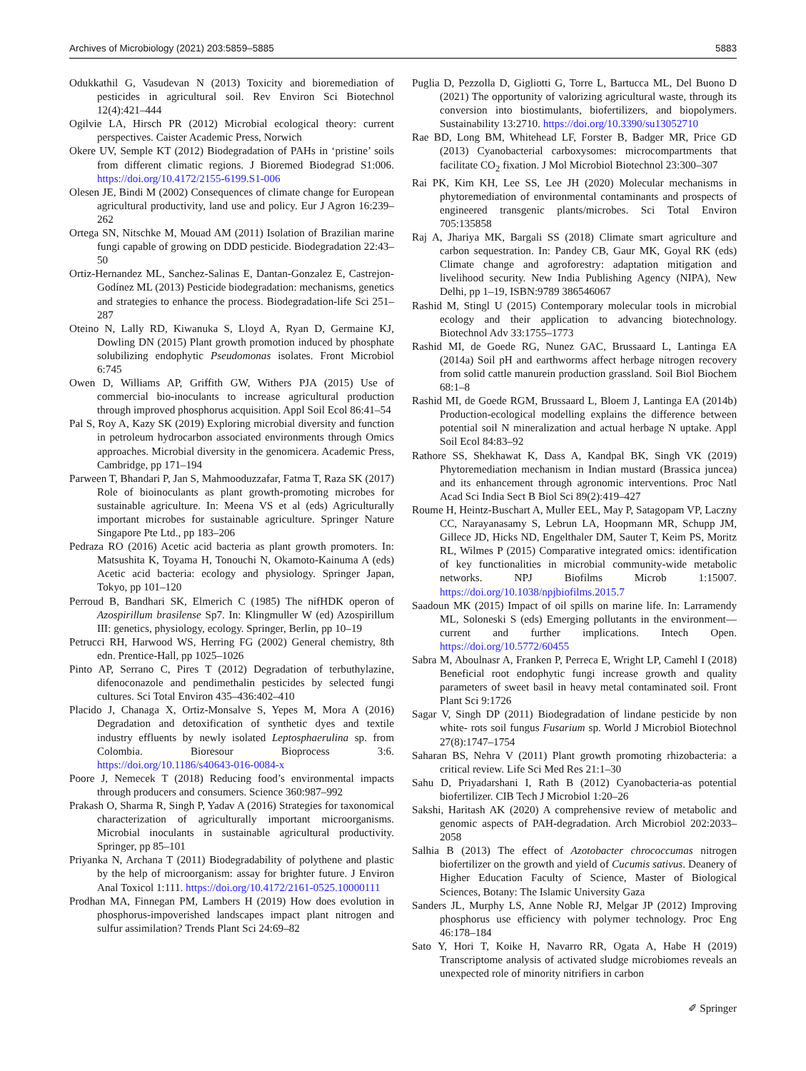Archives of Microbiology (2021) 203:5859–5885 5883
Odukkathil G, Vasudevan N (2013) Toxicity and bioremediation of pesticides in agricultural soil. Rev Environ Sci Biotechnol 12(4):421–444
Ogilvie LA, Hirsch PR (2012) Microbial ecological theory: current perspectives. Caister Academic Press, Norwich
Okere UV, Semple KT (2012) Biodegradation of PAHs in ‘pristine’ soils from different climatic regions. J Bioremed Biodegrad S1:006. https://doi.org/10.4172/2155-6199.S1-006
Olesen JE, Bindi M (2002) Consequences of climate change for European agricultural productivity, land use and policy. Eur J Agron 16:239–262
Ortega SN, Nitschke M, Mouad AM (2011) Isolation of Brazilian marine fungi capable of growing on DDD pesticide. Biodegradation 22:43–50
Ortiz-Hernandez ML, Sanchez-Salinas E, Dantan-Gonzalez E, Castrejon-Godínez ML (2013) Pesticide biodegradation: mechanisms, genetics and strategies to enhance the process. Biodegradation-life Sci 251–287
Oteino N, Lally RD, Kiwanuka S, Lloyd A, Ryan D, Germaine KJ, Dowling DN (2015) Plant growth promotion induced by phosphate solubilizing endophytic Pseudomonas isolates. Front Microbiol 6:745
Owen D, Williams AP, Griffith GW, Withers PJA (2015) Use of commercial bio-inoculants to increase agricultural production through improved phosphorus acquisition. Appl Soil Ecol 86:41–54
Pal S, Roy A, Kazy SK (2019) Exploring microbial diversity and function in petroleum hydrocarbon associated environments through Omics approaches. Microbial diversity in the genomicera. Academic Press, Cambridge, pp 171–194
Parween T, Bhandari P, Jan S, Mahmooduzzafar, Fatma T, Raza SK (2017) Role of bioinoculants as plant growth-promoting microbes for sustainable agriculture. In: Meena VS et al (eds) Agriculturally important microbes for sustainable agriculture. Springer Nature Singapore Pte Ltd., pp 183–206
Pedraza RO (2016) Acetic acid bacteria as plant growth promoters. In: Matsushita K, Toyama H, Tonouchi N, Okamoto-Kainuma A (eds) Acetic acid bacteria: ecology and physiology. Springer Japan, Tokyo, pp 101–120
Perroud B, Bandhari SK, Elmerich C (1985) The nifHDK operon of Azospirillum brasilense Sp7. In: Klingmuller W (ed) Azospirillum III: genetics, physiology, ecology. Springer, Berlin, pp 10–19
Petrucci RH, Harwood WS, Herring FG (2002) General chemistry, 8th edn. Prentice-Hall, pp 1025–1026
Pinto AP, Serrano C, Pires T (2012) Degradation of terbuthylazine, difenoconazole and pendimethalin pesticides by selected fungi cultures. Sci Total Environ 435–436:402–410
Placido J, Chanaga X, Ortiz-Monsalve S, Yepes M, Mora A (2016) Degradation and detoxification of synthetic dyes and textile industry effluents by newly isolated Leptosphaerulina sp. from Colombia. Bioresour Bioprocess 3:6. https://doi.org/10.1186/s40643-016-0084-x
Poore J, Nemecek T (2018) Reducing food’s environmental impacts through producers and consumers. Science 360:987–992
Prakash O, Sharma R, Singh P, Yadav A (2016) Strategies for taxonomical characterization of agriculturally important microorganisms. Microbial inoculants in sustainable agricultural productivity. Springer, pp 85–101
Priyanka N, Archana T (2011) Biodegradability of polythene and plastic by the help of microorganism: assay for brighter future. J Environ Anal Toxicol 1:111. https://doi.org/10.4172/2161-0525.10000111
Prodhan MA, Finnegan PM, Lambers H (2019) How does evolution in phosphorus-impoverished landscapes impact plant nitrogen and sulfur assimilation? Trends Plant Sci 24:69–82
Puglia D, Pezzolla D, Gigliotti G, Torre L, Bartucca ML, Del Buono D (2021) The opportunity of valorizing agricultural waste, through its conversion into biostimulants, biofertilizers, and biopolymers. Sustainability 13:2710. https://doi.org/10.3390/su13052710
Rae BD, Long BM, Whitehead LF, Forster B, Badger MR, Price GD (2013) Cyanobacterial carboxysomes: microcompartments that facilitate CO<sub>2</sub> fixation. J Mol Microbiol Biotechnol 23:300–307
Rai PK, Kim KH, Lee SS, Lee JH (2020) Molecular mechanisms in phytoremediation of environmental contaminants and prospects of engineered transgenic plants/microbes. Sci Total Environ 705:135858
Raj A, Jhariya MK, Bargali SS (2018) Climate smart agriculture and carbon sequestration. In: Pandey CB, Gaur MK, Goyal RK (eds) Climate change and agroforestry: adaptation mitigation and livelihood security. New India Publishing Agency (NIPA), New Delhi, pp 1–19, ISBN:9789 386546067
Rashid M, Stingl U (2015) Contemporary molecular tools in microbial ecology and their application to advancing biotechnology. Biotechnol Adv 33:1755–1773
Rashid MI, de Goede RG, Nunez GAC, Brussaard L, Lantinga EA (2014a) Soil pH and earthworms affect herbage nitrogen recovery from solid cattle manurein production grassland. Soil Biol Biochem 68:1–8
Rashid MI, de Goede RGM, Brussaard L, Bloem J, Lantinga EA (2014b) Production-ecological modelling explains the difference between potential soil N mineralization and actual herbage N uptake. Appl Soil Ecol 84:83–92
Rathore SS, Shekhawat K, Dass A, Kandpal BK, Singh VK (2019) Phytoremediation mechanism in Indian mustard (Brassica juncea) and its enhancement through agronomic interventions. Proc Natl Acad Sci India Sect B Biol Sci 89(2):419–427
Roume H, Heintz-Buschart A, Muller EEL, May P, Satagopam VP, Laczny CC, Narayanasamy S, Lebrun LA, Hoopmann MR, Schupp JM, Gillece JD, Hicks ND, Engelthaler DM, Sauter T, Keim PS, Moritz RL, Wilmes P (2015) Comparative integrated omics: identification of key functionalities in microbial community-wide metabolic networks. NPJ Biofilms Microb 1:15007. https://doi.org/10.1038/npjbiofilms.2015.7
Saadoun MK (2015) Impact of oil spills on marine life. In: Larramendy ML, Soloneski S (eds) Emerging pollutants in the environment—current and further implications. Intech Open. https://doi.org/10.5772/60455
Sabra M, Aboulnasr A, Franken P, Perreca E, Wright LP, Camehl I (2018) Beneficial root endophytic fungi increase growth and quality parameters of sweet basil in heavy metal contaminated soil. Front Plant Sci 9:1726
Sagar V, Singh DP (2011) Biodegradation of lindane pesticide by non white- rots soil fungus Fusarium sp. World J Microbiol Biotechnol 27(8):1747–1754
Saharan BS, Nehra V (2011) Plant growth promoting rhizobacteria: a critical review. Life Sci Med Res 21:1–30
Sahu D, Priyadarshani I, Rath B (2012) Cyanobacteria-as potential biofertilizer. CIB Tech J Microbiol 1:20–26
Sakshi, Haritash AK (2020) A comprehensive review of metabolic and genomic aspects of PAH-degradation. Arch Microbiol 202:2033–2058
Salhia B (2013) The effect of Azotobacter chrococcumas nitrogen biofertilizer on the growth and yield of Cucumis sativus. Deanery of Higher Education Faculty of Science, Master of Biological Sciences, Botany: The Islamic University Gaza
Sanders JL, Murphy LS, Anne Noble RJ, Melgar JP (2012) Improving phosphorus use efficiency with polymer technology. Proc Eng 46:178–184
Sato Y, Hori T, Koike H, Navarro RR, Ogata A, Habe H (2019) Transcriptome analysis of activated sludge microbiomes reveals an unexpected role of minority nitrifiers in carbon
✐ Springer